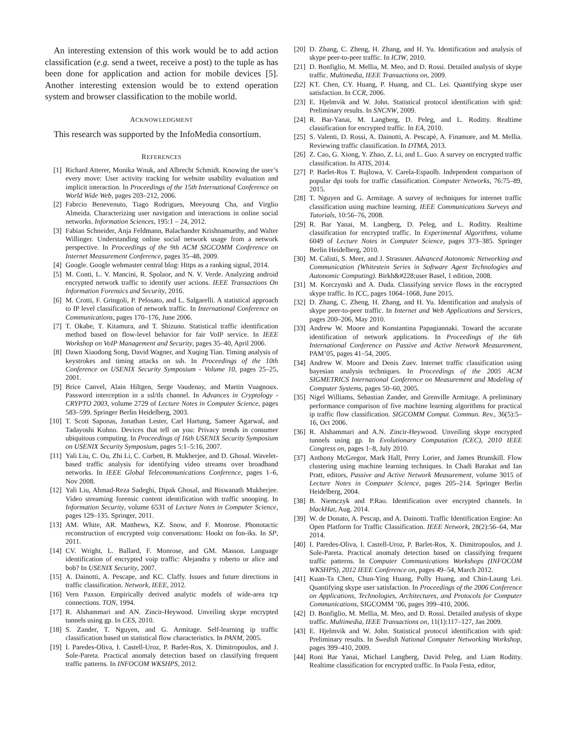An interesting extension of this work would be to add action classification (e.g. send a tweet, receive a post) to the tuple as has been done for application and action for mobile devices [5]. Another interesting extension would be to extend operation system and browser classification to the mobile world.
ACKNOWLEDGMENT
This research was supported by the InfoMedia consortium.
REFERENCES
[1] Richard Atterer, Monika Wnuk, and Albrecht Schmidt. Knowing the user’s every move: User activity tracking for website usability evaluation and implicit interaction. In Proceedings of the 15th International Conference on World Wide Web, pages 203–212, 2006.
[2] Fabrcio Benevenuto, Tiago Rodrigues, Meeyoung Cha, and Virglio Almeida. Characterizing user navigation and interactions in online social networks. Information Sciences, 195:1 – 24, 2012.
[3] Fabian Schneider, Anja Feldmann, Balachander Krishnamurthy, and Walter Willinger. Understanding online social network usage from a network perspective. In Proceedings of the 9th ACM SIGCOMM Conference on Internet Measurement Conference, pages 35–48, 2009.
[4] Google. Google webmaster central blog: Https as a ranking signal, 2014.
[5] M. Conti, L. V. Mancini, R. Spolaor, and N. V. Verde. Analyzing android encrypted network traffic to identify user actions. IEEE Transactions On Information Forensics and Security, 2016.
[6] M. Crotti, F. Gringoli, P. Pelosato, and L. Salgarelli. A statistical approach to IP level classification of network traffic. In International Conference on Communications, pages 170–176, June 2006.
[7] T. Okabe, T. Kitamura, and T. Shizuno. Statistical traffic identification method based on flow-level behavior for fair VoIP service. In IEEE Workshop on VoIP Management and Security, pages 35–40, April 2006.
[8] Dawn Xiaodong Song, David Wagner, and Xuqing Tian. Timing analysis of keystrokes and timing attacks on ssh. In Proceedings of the 10th Conference on USENIX Security Symposium - Volume 10, pages 25–25, 2001.
[9] Brice Canvel, Alain Hiltgen, Serge Vaudenay, and Martin Vuagnoux. Password interception in a ssl/tls channel. In Advances in Cryptology - CRYPTO 2003, volume 2729 of Lecture Notes in Computer Science, pages 583–599. Springer Berlin Heidelberg, 2003.
[10] T. Scott Saponas, Jonathan Lester, Carl Hartung, Sameer Agarwal, and Tadayoshi Kohno. Devices that tell on you: Privacy trends in consumer ubiquitous computing. In Proceedings of 16th USENIX Security Symposium on USENIX Security Symposium, pages 5:1–5:16, 2007.
[11] Yali Liu, C. Ou, Zhi Li, C. Corbett, B. Mukherjee, and D. Ghosal. Wavelet-based traffic analysis for identifying video streams over broadband networks. In IEEE Global Telecommunications Conference, pages 1–6, Nov 2008.
[12] Yali Liu, Ahmad-Reza Sadeghi, Dipak Ghosal, and Biswanath Mukherjee. Video streaming forensic content identification with traffic snooping. In Information Security, volume 6531 of Lecture Notes in Computer Science, pages 129–135. Springer, 2011.
[13] AM. White, AR. Matthews, KZ. Snow, and F. Monrose. Phonotactic reconstruction of encrypted voip conversations: Hookt on fon-iks. In SP, 2011.
[14] CV. Wright, L. Ballard, F. Monrose, and GM. Masson. Language identification of encrypted voip traffic: Alejandra y roberto or alice and bob? In USENIX Security, 2007.
[15] A. Dainotti, A. Pescape, and KC. Claffy. Issues and future directions in traffic classification. Network, IEEE, 2012.
[16] Vern Paxson. Empirically derived analytic models of wide-area tcp connections. TON, 1994.
[17] R. Alshammari and AN. Zincir-Heywood. Unveiling skype encrypted tunnels using gp. In CES, 2010.
[18] S. Zander, T. Nguyen, and G. Armitage. Self-learning ip traffic classification based on statistical flow characteristics. In PANM, 2005.
[19] I. Paredes-Oliva, I. Castell-Uroz, P. Barlet-Ros, X. Dimitropoulos, and J. Sole-Pareta. Practical anomaly detection based on classifying frequent traffic patterns. In INFOCOM WKSHPS, 2012.
[20] D. Zhang, C. Zheng, H. Zhang, and H. Yu. Identification and analysis of skype peer-to-peer traffic. In ICIW, 2010.
[21] D. Bonfiglio, M. Mellia, M. Meo, and D. Rossi. Detailed analysis of skype traffic. Multimedia, IEEE Transactions on, 2009.
[22] KT. Chen, CY. Huang, P. Huang, and CL. Lei. Quantifying skype user satisfaction. In CCR, 2006.
[23] E. Hjelmvik and W. John. Statistical protocol identification with spid: Preliminary results. In SNCNW, 2009.
[24] R. Bar-Yanai, M. Langberg, D. Peleg, and L. Roditty. Realtime classification for encrypted traffic. In EA, 2010.
[25] S. Valenti, D. Rossi, A. Dainotti, A. Pescapè, A. Finamore, and M. Mellia. Reviewing traffic classification. In DTMA, 2013.
[26] Z. Cao, G. Xiong, Y. Zhao, Z. Li, and L. Guo. A survey on encrypted traffic classification. In ATIS, 2014.
[27] P. Barlet-Ros T. Bujlowa, V. Carela-Espaolb. Independent comparison of popular dpi tools for traffic classification. Computer Networks, 76:75–89, 2015.
[28] T. Nguyen and G. Armitage. A survey of techniques for internet traffic classification using machine learning. IEEE Communications Surveys and Tutorials, 10:56–76, 2008.
[29] R. Bar Yanai, M. Langberg, D. Peleg, and L. Roditty. Realtime classification for encrypted traffic. In Experimental Algorithms, volume 6049 of Lecture Notes in Computer Science, pages 373–385. Springer Berlin Heidelberg, 2010.
[30] M. Calisti, S. Meer, and J. Strassner. Advanced Autonomic Networking and Communication (Whitestein Series in Software Agent Technologies and Autonomic Computing). Birkh&#228;user Basel, 1 edition, 2008.
[31] M. Korczynski and A. Duda. Classifying service flows in the encrypted skype traffic. In ICC, pages 1064–1068, June 2015.
[32] D. Zhang, C. Zheng, H. Zhang, and H. Yu. Identification and analysis of skype peer-to-peer traffic. In Internet and Web Applications and Services, pages 200–206, May 2010.
[33] Andrew W. Moore and Konstantina Papagiannaki. Toward the accurate identification of network applications. In Proceedings of the 6th International Conference on Passive and Active Network Measurement, PAM’05, pages 41–54, 2005.
[34] Andrew W. Moore and Denis Zuev. Internet traffic classification using bayesian analysis techniques. In Proceedings of the 2005 ACM SIGMETRICS International Conference on Measurement and Modeling of Computer Systems, pages 50–60, 2005.
[35] Nigel Williams, Sebastian Zander, and Grenville Armitage. A preliminary performance comparison of five machine learning algorithms for practical ip traffic flow classification. SIGCOMM Comput. Commun. Rev., 36(5):5–16, Oct 2006.
[36] R. Alshammari and A.N. Zincir-Heywood. Unveiling skype encrypted tunnels using gp. In Evolutionary Computation (CEC), 2010 IEEE Congress on, pages 1–8, July 2010.
[37] Anthony McGregor, Mark Hall, Perry Lorier, and James Brunskill. Flow clustering using machine learning techniques. In Chadi Barakat and Ian Pratt, editors, Passive and Active Network Measurement, volume 3015 of Lecture Notes in Computer Science, pages 205–214. Springer Berlin Heidelberg, 2004.
[38] B. Niemczyk and P.Rao. Identification over encrypted channels. In blackHat, Aug. 2014.
[39] W. de Donato, A. Pescap, and A. Dainotti. Traffic Identification Engine: An Open Platform for Traffic Classification. IEEE Network, 28(2):56–64, Mar 2014.
[40] I. Paredes-Oliva, I. Castell-Uroz, P. Barlet-Ros, X. Dimitropoulos, and J. Sole-Pareta. Practical anomaly detection based on classifying frequent traffic patterns. In Computer Communications Workshops (INFOCOM WKSHPS), 2012 IEEE Conference on, pages 49–54, March 2012.
[41] Kuan-Ta Chen, Chun-Ying Huang, Polly Huang, and Chin-Laung Lei. Quantifying skype user satisfaction. In Proceedings of the 2006 Conference on Applications, Technologies, Architectures, and Protocols for Computer Communications, SIGCOMM ’06, pages 399–410, 2006.
[42] D. Bonfiglio, M. Mellia, M. Meo, and D. Rossi. Detailed analysis of skype traffic. Multimedia, IEEE Transactions on, 11(1):117–127, Jan 2009.
[43] E. Hjelmvik and W. John. Statistical protocol identification with spid: Preliminary results. In Swedish National Computer Networking Workshop, pages 399–410, 2009.
[44] Roni Bar Yanai, Michael Langberg, David Peleg, and Liam Roditty. Realtime classification for encrypted traffic. In Paola Festa, editor,